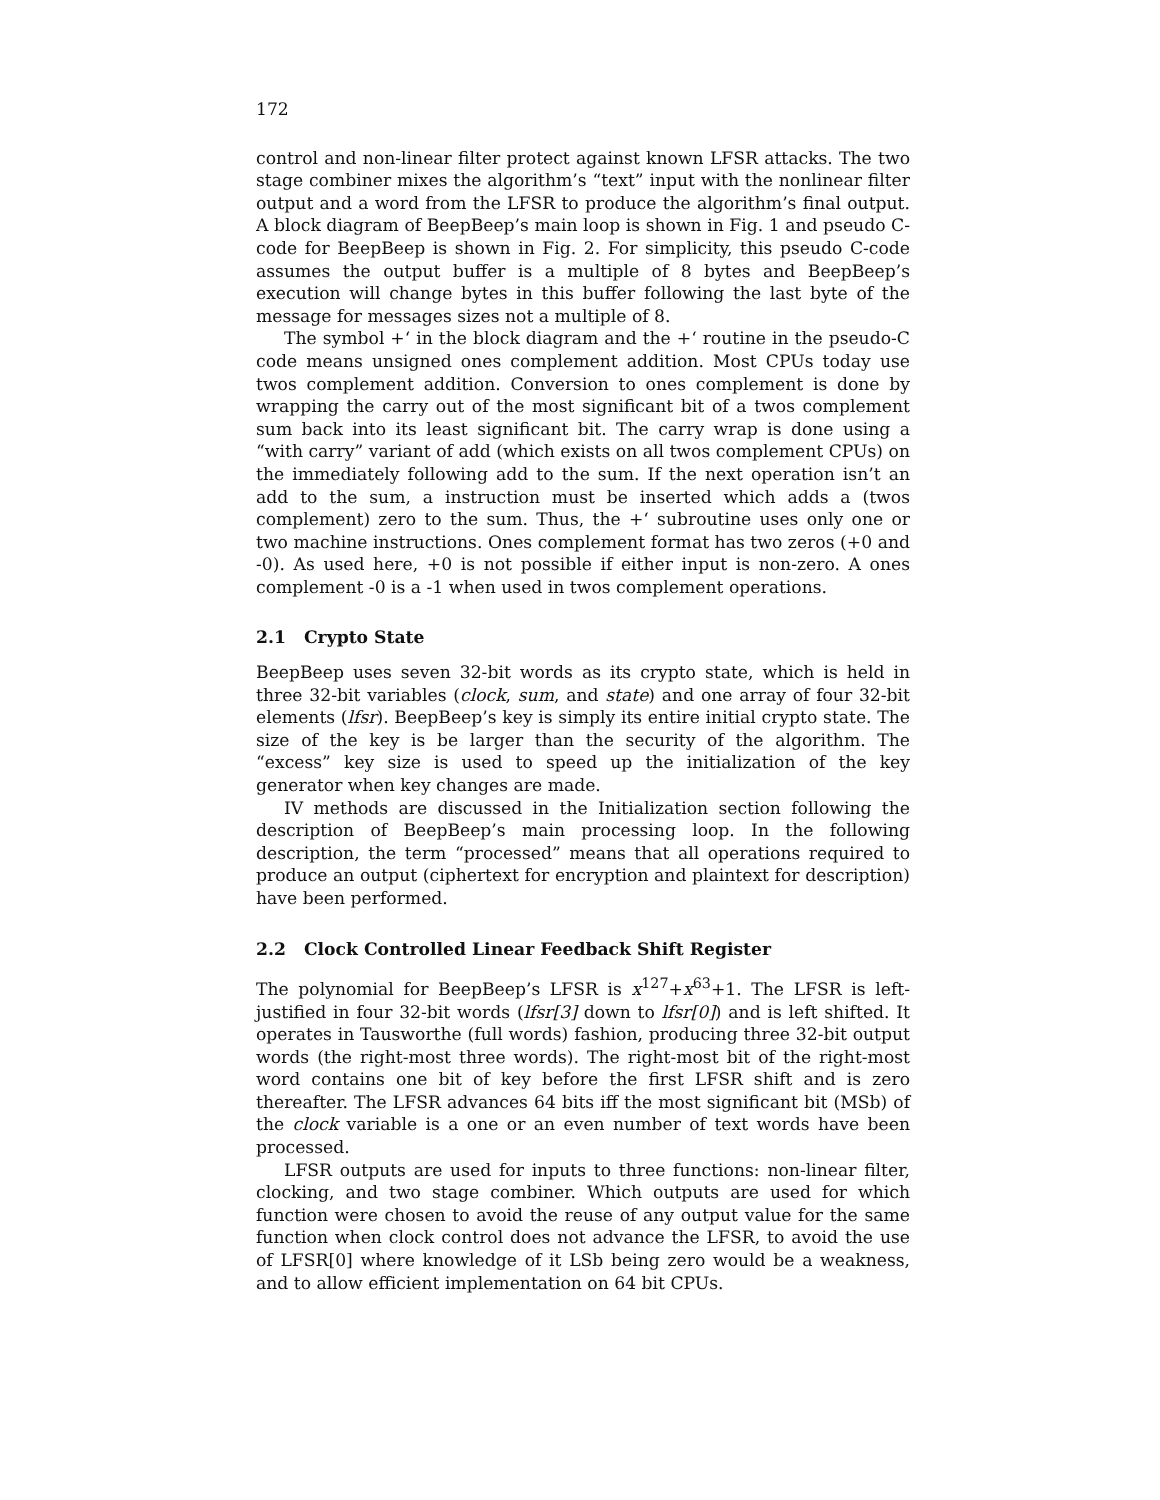172
control and non-linear filter protect against known LFSR attacks. The two stage combiner mixes the algorithm’s “text” input with the nonlinear filter output and a word from the LFSR to produce the algorithm’s final output. A block diagram of BeepBeep’s main loop is shown in Fig. 1 and pseudo C-code for BeepBeep is shown in Fig. 2. For simplicity, this pseudo C-code assumes the output buffer is a multiple of 8 bytes and BeepBeep’s execution will change bytes in this buffer following the last byte of the message for messages sizes not a multiple of 8.
The symbol +‘ in the block diagram and the +‘ routine in the pseudo-C code means unsigned ones complement addition. Most CPUs today use twos complement addition. Conversion to ones complement is done by wrapping the carry out of the most significant bit of a twos complement sum back into its least significant bit. The carry wrap is done using a “with carry” variant of add (which exists on all twos complement CPUs) on the immediately following add to the sum. If the next operation isn’t an add to the sum, a instruction must be inserted which adds a (twos complement) zero to the sum. Thus, the +‘ subroutine uses only one or two machine instructions. Ones complement format has two zeros (+0 and -0). As used here, +0 is not possible if either input is non-zero. A ones complement -0 is a -1 when used in twos complement operations.
2.1 Crypto State
BeepBeep uses seven 32-bit words as its crypto state, which is held in three 32-bit variables (clock, sum, and state) and one array of four 32-bit elements (lfsr). BeepBeep’s key is simply its entire initial crypto state. The size of the key is be larger than the security of the algorithm. The “excess” key size is used to speed up the initialization of the key generator when key changes are made.
IV methods are discussed in the Initialization section following the description of BeepBeep’s main processing loop. In the following description, the term “processed” means that all operations required to produce an output (ciphertext for encryption and plaintext for description) have been performed.
2.2 Clock Controlled Linear Feedback Shift Register
The polynomial for BeepBeep’s LFSR is x<sup>127</sup>+x<sup>63</sup>+1. The LFSR is left-justified in four 32-bit words (lfsr[3] down to lfsr[0]) and is left shifted. It operates in Tausworthe (full words) fashion, producing three 32-bit output words (the right-most three words). The right-most bit of the right-most word contains one bit of key before the first LFSR shift and is zero thereafter. The LFSR advances 64 bits iff the most significant bit (MSb) of the clock variable is a one or an even number of text words have been processed.
LFSR outputs are used for inputs to three functions: non-linear filter, clocking, and two stage combiner. Which outputs are used for which function were chosen to avoid the reuse of any output value for the same function when clock control does not advance the LFSR, to avoid the use of LFSR[0] where knowledge of it LSb being zero would be a weakness, and to allow efficient implementation on 64 bit CPUs.